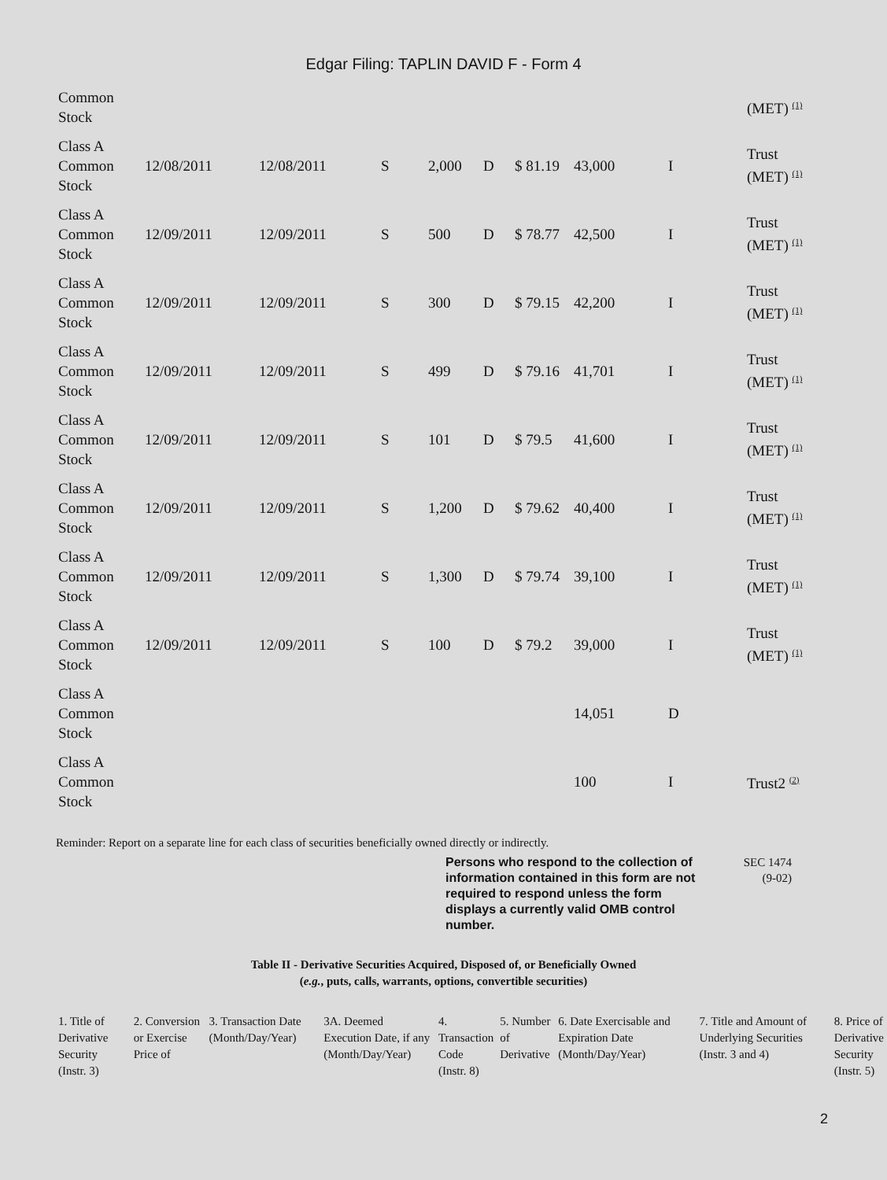Edgar Filing: TAPLIN DAVID F - Form 4
| Common Stock | | | | | | | | | (MET) <sup>(1)</sup> |
| Class A Common Stock | 12/08/2011 | 12/08/2011 | S | 2,000 | D | $ 81.19 | 43,000 | I | Trust (MET) <sup>(1)</sup> |
| Class A Common Stock | 12/09/2011 | 12/09/2011 | S | 500 | D | $ 78.77 | 42,500 | I | Trust (MET) <sup>(1)</sup> |
| Class A Common Stock | 12/09/2011 | 12/09/2011 | S | 300 | D | $ 79.15 | 42,200 | I | Trust (MET) <sup>(1)</sup> |
| Class A Common Stock | 12/09/2011 | 12/09/2011 | S | 499 | D | $ 79.16 | 41,701 | I | Trust (MET) <sup>(1)</sup> |
| Class A Common Stock | 12/09/2011 | 12/09/2011 | S | 101 | D | $ 79.5 | 41,600 | I | Trust (MET) <sup>(1)</sup> |
| Class A Common Stock | 12/09/2011 | 12/09/2011 | S | 1,200 | D | $ 79.62 | 40,400 | I | Trust (MET) <sup>(1)</sup> |
| Class A Common Stock | 12/09/2011 | 12/09/2011 | S | 1,300 | D | $ 79.74 | 39,100 | I | Trust (MET) <sup>(1)</sup> |
| Class A Common Stock | 12/09/2011 | 12/09/2011 | S | 100 | D | $ 79.2 | 39,000 | I | Trust (MET) <sup>(1)</sup> |
| Class A Common Stock | | | | | | | 14,051 | D | |
| Class A Common Stock | | | | | | | 100 | I | Trust2 <sup>(2)</sup> |
Reminder: Report on a separate line for each class of securities beneficially owned directly or indirectly.
Persons who respond to the collection of information contained in this form are not required to respond unless the form displays a currently valid OMB control number.
SEC 1474
(9-02)
Table II - Derivative Securities Acquired, Disposed of, or Beneficially Owned
(e.g., puts, calls, warrants, options, convertible securities)
| 1. Title of Derivative Security (Instr. 3) | 2. Conversion or Exercise Price of | 3. Transaction Date (Month/Day/Year) | 3A. Deemed Execution Date, if any (Month/Day/Year) | 4. Transaction Code (Instr. 8) | 5. Number of Derivative | 6. Date Exercisable and Expiration Date (Month/Day/Year) | 7. Title and Amount of Underlying Securities (Instr. 3 and 4) | 8. Price of Derivative Security (Instr. 5) |
2